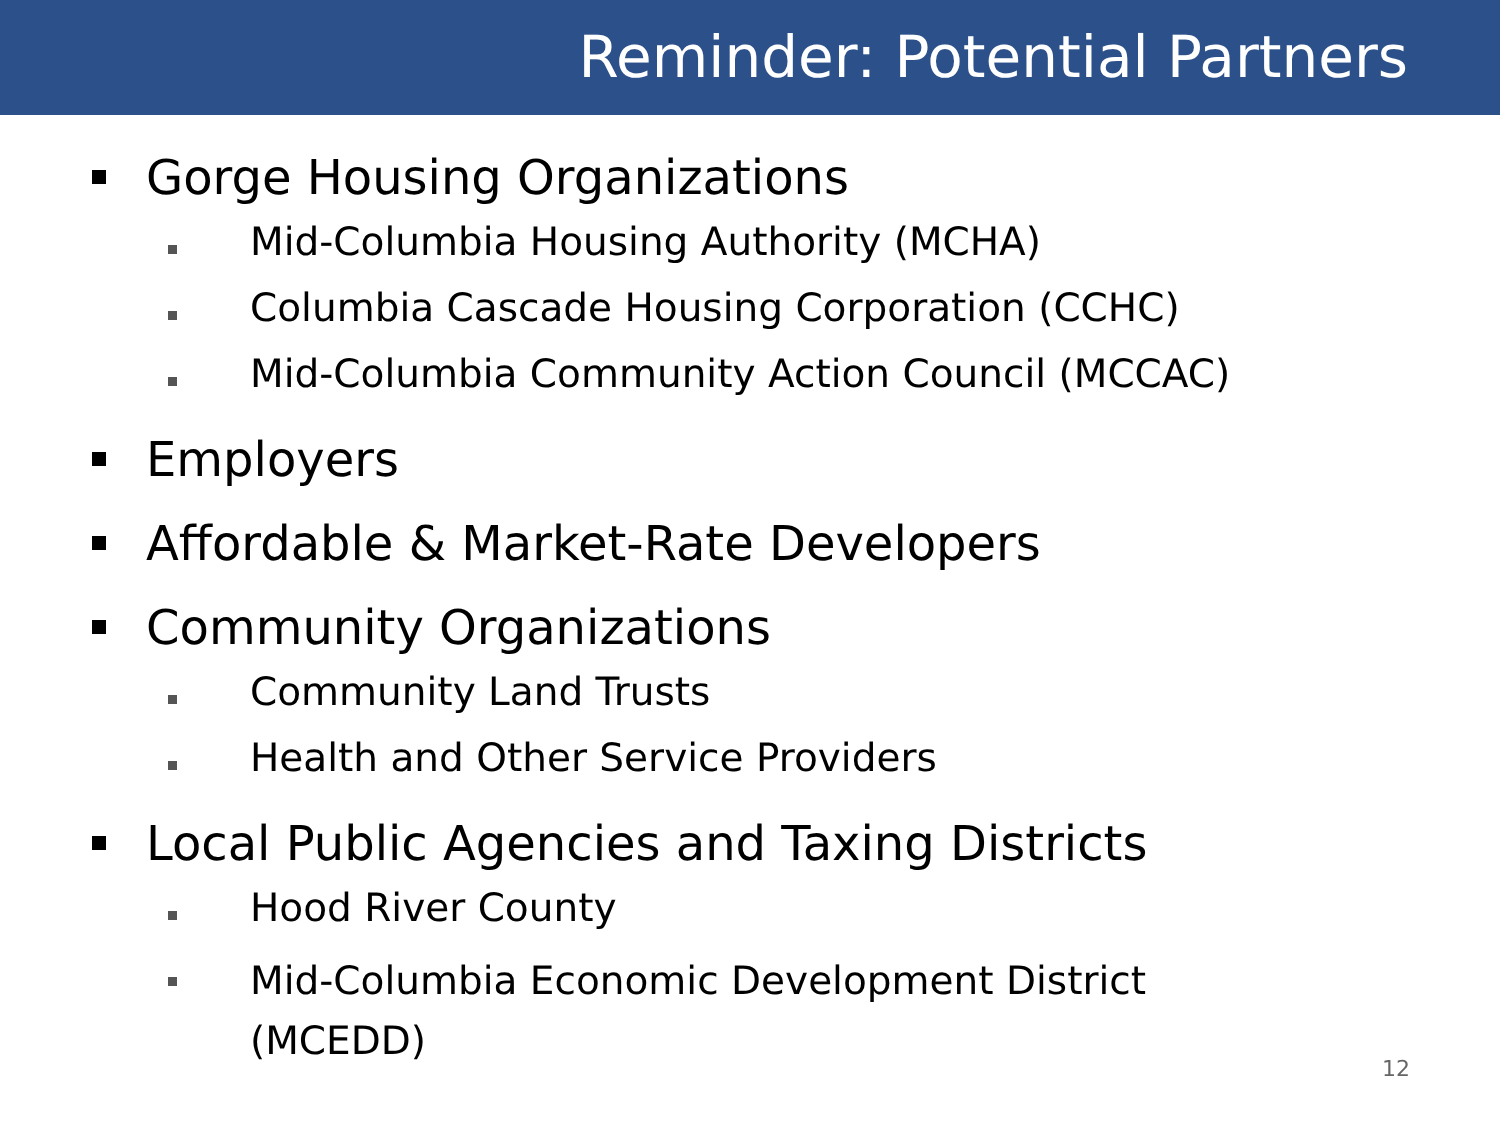Reminder: Potential Partners
Gorge Housing Organizations
Mid-Columbia Housing Authority (MCHA)
Columbia Cascade Housing Corporation (CCHC)
Mid-Columbia Community Action Council (MCCAC)
Employers
Affordable & Market-Rate Developers
Community Organizations
Community Land Trusts
Health and Other Service Providers
Local Public Agencies and Taxing Districts
Hood River County
Mid-Columbia Economic Development District
(MCEDD)
12